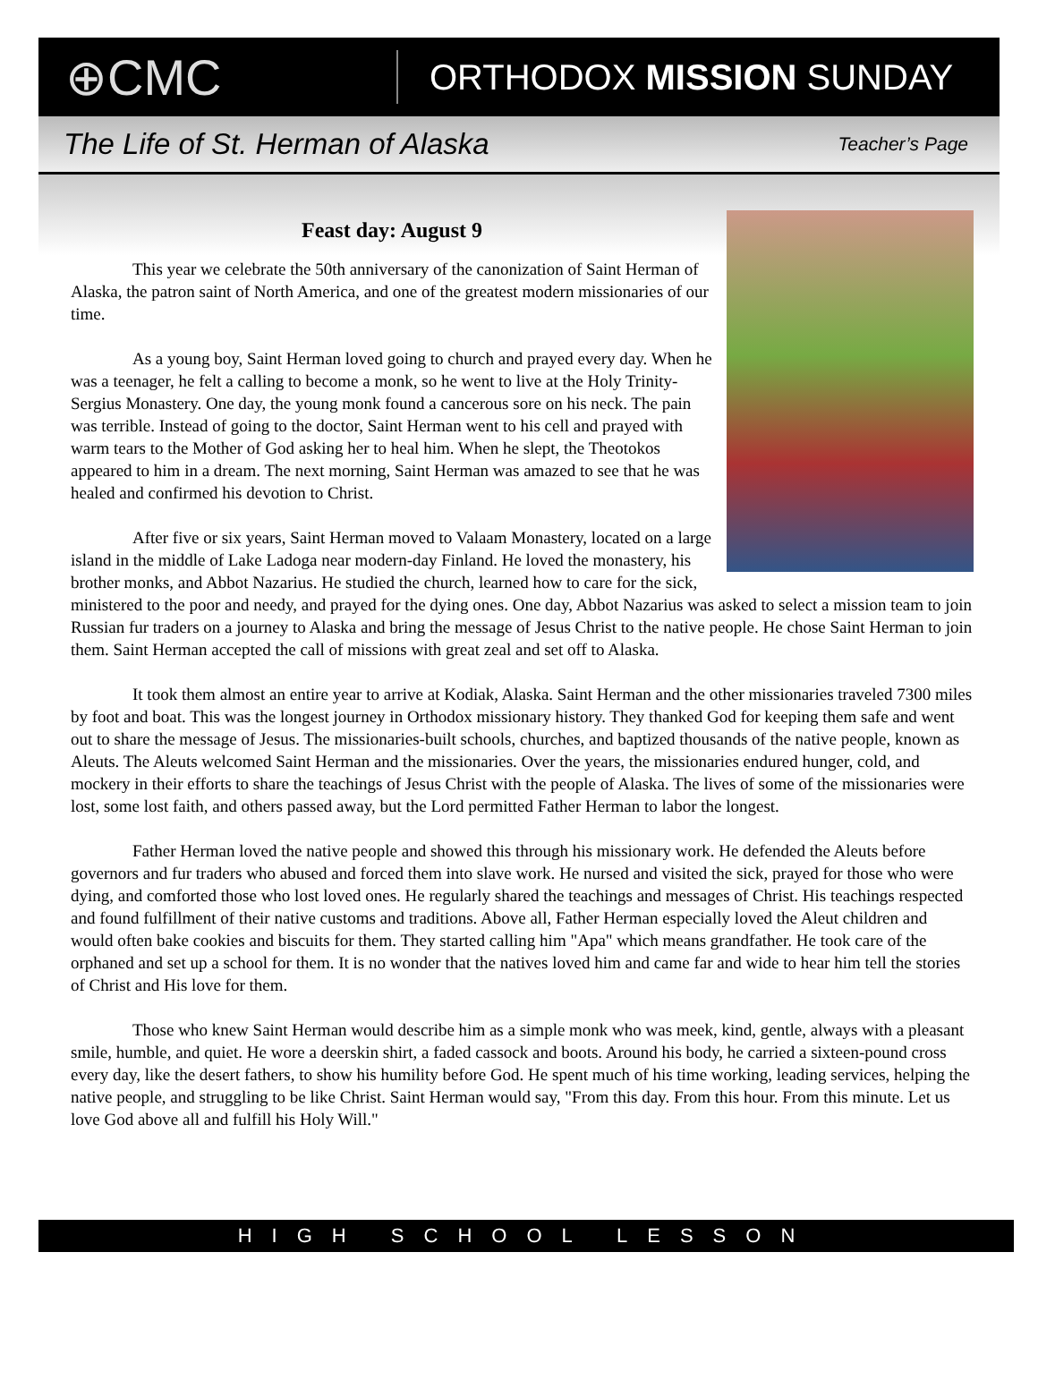⊕CMC
ORTHODOX MISSION SUNDAY
The Life of St. Herman of Alaska
Teacher’s Page
Feast day: August 9
This year we celebrate the 50th anniversary of the canonization of Saint Herman of Alaska, the patron saint of North America, and one of the greatest modern missionaries of our time.
As a young boy, Saint Herman loved going to church and prayed every day. When he was a teenager, he felt a calling to become a monk, so he went to live at the Holy Trinity-Sergius Monastery. One day, the young monk found a cancerous sore on his neck. The pain was terrible. Instead of going to the doctor, Saint Herman went to his cell and prayed with warm tears to the Mother of God asking her to heal him. When he slept, the Theotokos appeared to him in a dream. The next morning, Saint Herman was amazed to see that he was healed and confirmed his devotion to Christ.
After five or six years, Saint Herman moved to Valaam Monastery, located on a large island in the middle of Lake Ladoga near modern-day Finland. He loved the monastery, his brother monks, and Abbot Nazarius. He studied the church, learned how to care for the sick, ministered to the poor and needy, and prayed for the dying ones. One day, Abbot Nazarius was asked to select a mission team to join Russian fur traders on a journey to Alaska and bring the message of Jesus Christ to the native people. He chose Saint Herman to join them. Saint Herman accepted the call of missions with great zeal and set off to Alaska.
It took them almost an entire year to arrive at Kodiak, Alaska. Saint Herman and the other missionaries traveled 7300 miles by foot and boat. This was the longest journey in Orthodox missionary history. They thanked God for keeping them safe and went out to share the message of Jesus. The missionaries-built schools, churches, and baptized thousands of the native people, known as Aleuts. The Aleuts welcomed Saint Herman and the missionaries. Over the years, the missionaries endured hunger, cold, and mockery in their efforts to share the teachings of Jesus Christ with the people of Alaska. The lives of some of the missionaries were lost, some lost faith, and others passed away, but the Lord permitted Father Herman to labor the longest.
Father Herman loved the native people and showed this through his missionary work. He defended the Aleuts before governors and fur traders who abused and forced them into slave work. He nursed and visited the sick, prayed for those who were dying, and comforted those who lost loved ones. He regularly shared the teachings and messages of Christ. His teachings respected and found fulfillment of their native customs and traditions. Above all, Father Herman especially loved the Aleut children and would often bake cookies and biscuits for them. They started calling him "Apa" which means grandfather. He took care of the orphaned and set up a school for them. It is no wonder that the natives loved him and came far and wide to hear him tell the stories of Christ and His love for them.
Those who knew Saint Herman would describe him as a simple monk who was meek, kind, gentle, always with a pleasant smile, humble, and quiet. He wore a deerskin shirt, a faded cassock and boots. Around his body, he carried a sixteen-pound cross every day, like the desert fathers, to show his humility before God. He spent much of his time working, leading services, helping the native people, and struggling to be like Christ. Saint Herman would say, "From this day. From this hour. From this minute. Let us love God above all and fulfill his Holy Will."
HIGH SCHOOL LESSON